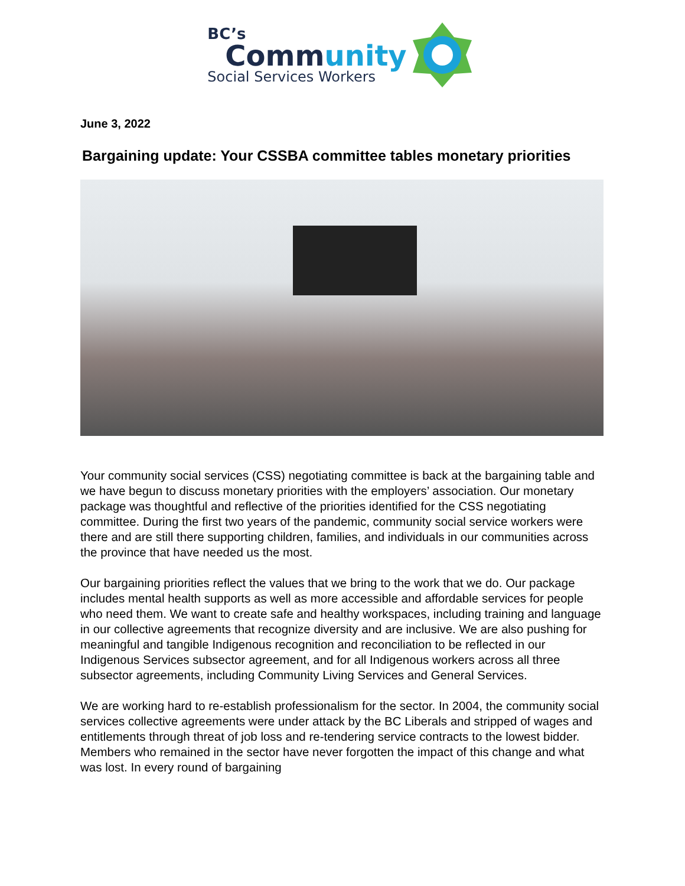BC’s
Community
Social Services Workers
June 3, 2022
Bargaining update: Your CSSBA committee tables monetary priorities
Your community social services (CSS) negotiating committee is back at the bargaining table and we have begun to discuss monetary priorities with the employers’ association. Our monetary package was thoughtful and reflective of the priorities identified for the CSS negotiating committee. During the first two years of the pandemic, community social service workers were there and are still there supporting children, families, and individuals in our communities across the province that have needed us the most.
Our bargaining priorities reflect the values that we bring to the work that we do. Our package includes mental health supports as well as more accessible and affordable services for people who need them. We want to create safe and healthy workspaces, including training and language in our collective agreements that recognize diversity and are inclusive. We are also pushing for meaningful and tangible Indigenous recognition and reconciliation to be reflected in our Indigenous Services subsector agreement, and for all Indigenous workers across all three subsector agreements, including Community Living Services and General Services.
We are working hard to re-establish professionalism for the sector. In 2004, the community social services collective agreements were under attack by the BC Liberals and stripped of wages and entitlements through threat of job loss and re-tendering service contracts to the lowest bidder. Members who remained in the sector have never forgotten the impact of this change and what was lost. In every round of bargaining